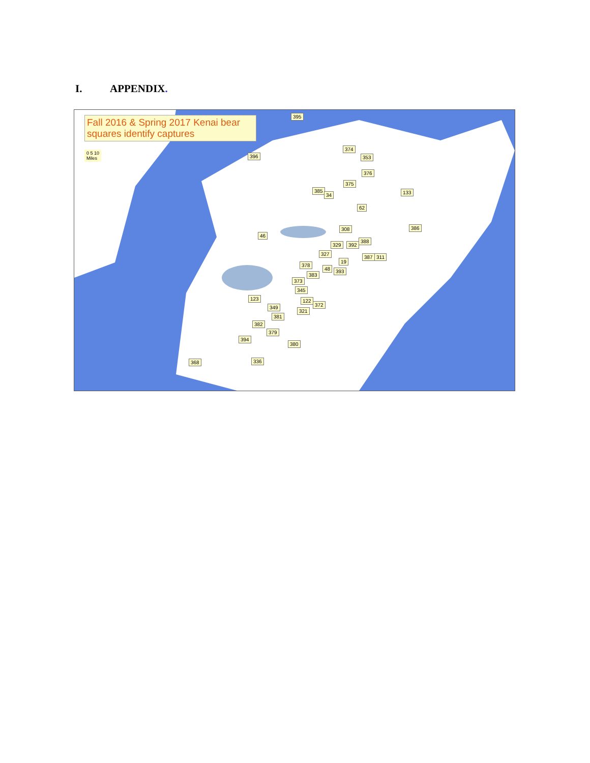I. APPENDIX.
Fall 2016 & Spring 2017 Kenai bear
squares identify captures
0 5 10
Miles
395
396
374
353
376
375
385
34 133
62
308 386
46
329 392
388
327
19
387 311
378
48 393
383
373
345
123 122
372
349
321
381
382
379
394
380
336
368